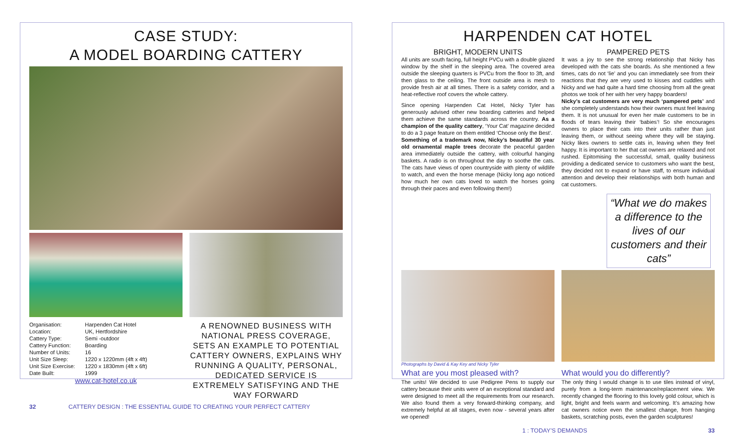CASE STUDY:
A MODEL BOARDING CATTERY
| Organisation: | Harpenden Cat Hotel |
| Location: | UK, Hertfordshire |
| Cattery Type: | Semi -outdoor |
| Cattery Function: | Boarding |
| Number of Units: | 16 |
| Unit Size Sleep: | 1220 x 1220mm (4ft x 4ft) |
| Unit Size Exercise: | 1220 x 1830mm (4ft x 6ft) |
| Date Built: | 1999 |
www.cat-hotel.co.uk
A RENOWNED BUSINESS WITH NATIONAL PRESS COVERAGE, SETS AN EXAMPLE TO POTENTIAL CATTERY OWNERS, EXPLAINS WHY RUNNING A QUALITY, PERSONAL, DEDICATED SERVICE IS EXTREMELY SATISFYING AND THE WAY FORWARD
32 CATTERY DESIGN : THE ESSENTIAL GUIDE TO CREATING YOUR PERFECT CATTERY
HARPENDEN CAT HOTEL
BRIGHT, MODERN UNITS
All units are south facing, full height PVCu with a double glazed window by the shelf in the sleeping area. The covered area outside the sleeping quarters is PVCu from the floor to 3ft, and then glass to the ceiling. The front outside area is mesh to provide fresh air at all times. There is a safety corridor, and a heat-reflective roof covers the whole cattery.
Since opening Harpenden Cat Hotel, Nicky Tyler has generously advised other new boarding catteries and helped them achieve the same standards across the country. As a champion of the quality cattery, ‘Your Cat’ magazine decided to do a 3 page feature on them entitled ‘Choose only the Best’.
Something of a trademark now, Nicky’s beautiful 30 year old ornamental maple trees decorate the peaceful garden area immediately outside the cattery, with colourful hanging baskets. A radio is on throughout the day to soothe the cats. The cats have views of open countryside with plenty of wildlife to watch, and even the horse menage (Nicky long ago noticed how much her own cats loved to watch the horses going through their paces and even following them!)
PAMPERED PETS
It was a joy to see the strong relationship that Nicky has developed with the cats she boards. As she mentioned a few times, cats do not ‘lie’ and you can immediately see from their reactions that they are very used to kisses and cuddles with Nicky and we had quite a hard time choosing from all the great photos we took of her with her very happy boarders!
Nicky’s cat customers are very much ‘pampered pets’ and she completely understands how their owners must feel leaving them. It is not unusual for even her male customers to be in floods of tears leaving their ‘babies’! So she encourages owners to place their cats into their units rather than just leaving them, or without seeing where they will be staying. Nicky likes owners to settle cats in, leaving when they feel happy. It is important to her that cat owners are relaxed and not rushed. Epitomising the successful, small, quality business providing a dedicated service to customers who want the best, they decided not to expand or have staff, to ensure individual attention and develop their relationships with both human and cat customers.
“What we do makes a difference to the lives of our customers and their cats”
Photographs by David & Kay Key and Nicky Tyler
What are you most pleased with?
The units! We decided to use Pedigree Pens to supply our cattery because their units were of an exceptional standard and were designed to meet all the requirements from our research. We also found them a very forward-thinking company, and extremely helpful at all stages, even now - several years after we opened!
What would you do differently?
The only thing I would change is to use tiles instead of vinyl, purely from a long-term maintenance/replacement view. We recently changed the flooring to this lovely gold colour, which is light, bright and feels warm and welcoming. It’s amazing how cat owners notice even the smallest change, from hanging baskets, scratching posts, even the garden sculptures!
1 : TODAY’S DEMANDS 33